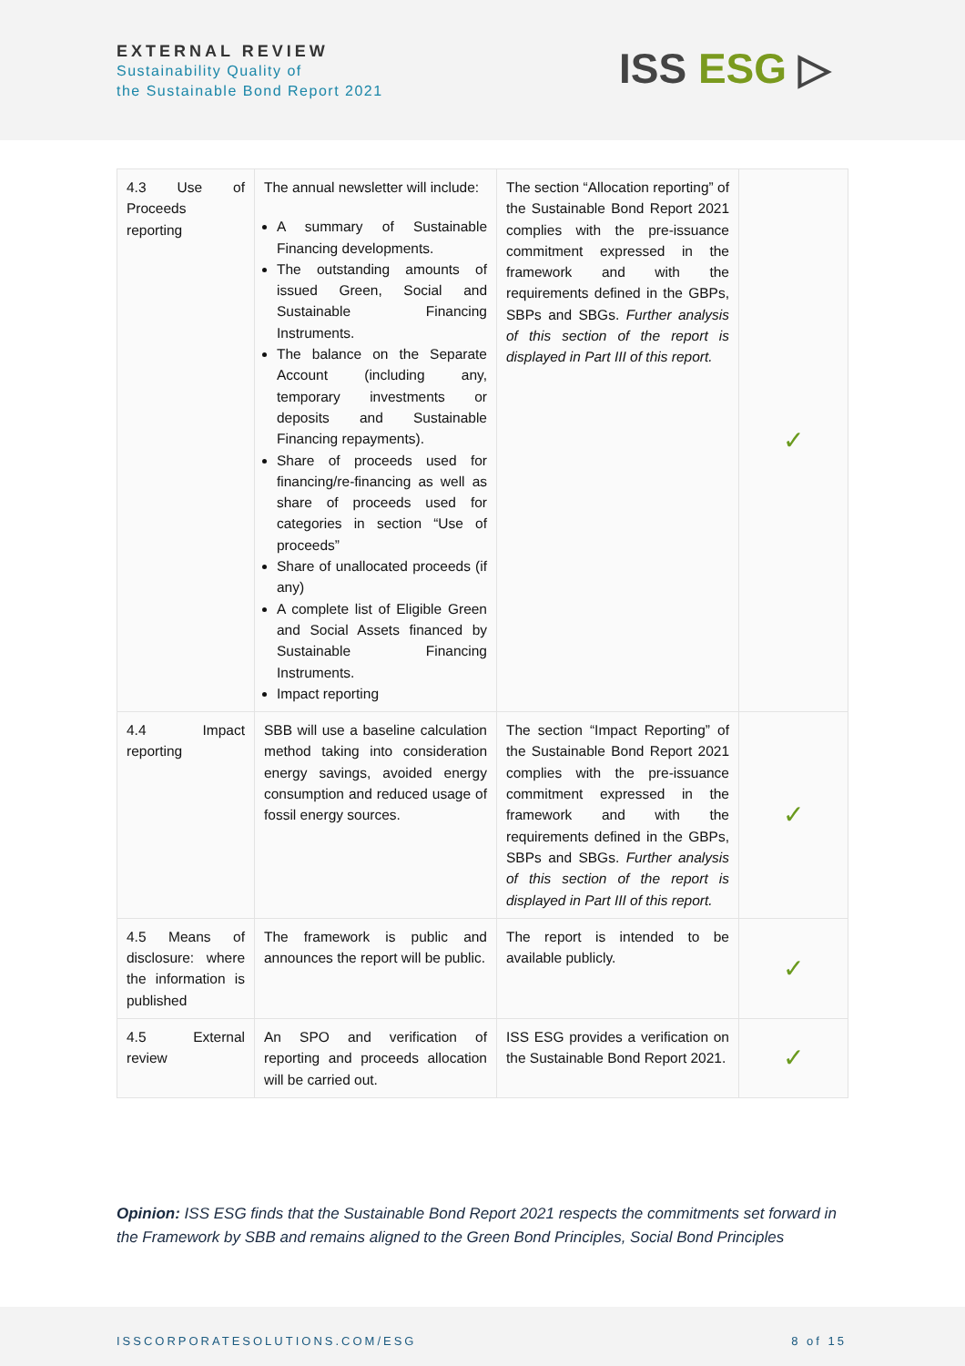EXTERNAL REVIEW
Sustainability Quality of
the Sustainable Bond Report 2021
ISS ESG ▷
| 4.3 Use of Proceeds reporting | The annual newsletter will include: A summary of Sustainable Financing developments. The outstanding amounts of issued Green, Social and Sustainable Financing Instruments. The balance on the Separate Account (including any, temporary investments or deposits and Sustainable Financing repayments). Share of proceeds used for financing/re-financing as well as share of proceeds used for categories in section “Use of proceeds” Share of unallocated proceeds (if any) A complete list of Eligible Green and Social Assets financed by Sustainable Financing Instruments. Impact reporting | The section “Allocation reporting” of the Sustainable Bond Report 2021 complies with the pre-issuance commitment expressed in the framework and with the requirements defined in the GBPs, SBPs and SBGs. Further analysis of this section of the report is displayed in Part III of this report. | ✓ |
| 4.4 Impact reporting | SBB will use a baseline calculation method taking into consideration energy savings, avoided energy consumption and reduced usage of fossil energy sources. | The section “Impact Reporting” of the Sustainable Bond Report 2021 complies with the pre-issuance commitment expressed in the framework and with the requirements defined in the GBPs, SBPs and SBGs. Further analysis of this section of the report is displayed in Part III of this report. | ✓ |
| 4.5 Means of disclosure: where the information is published | The framework is public and announces the report will be public. | The report is intended to be available publicly. | ✓ |
| 4.5 External review | An SPO and verification of reporting and proceeds allocation will be carried out. | ISS ESG provides a verification on the Sustainable Bond Report 2021. | ✓ |
Opinion: ISS ESG finds that the Sustainable Bond Report 2021 respects the commitments set forward in the Framework by SBB and remains aligned to the Green Bond Principles, Social Bond Principles
ISSCORPORATESOLUTIONS.COM/ESG 8 of 15